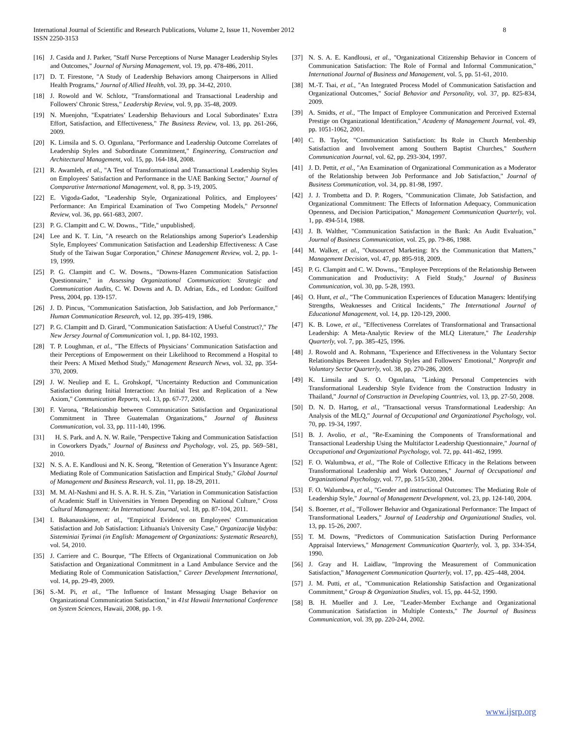International Journal of Scientific and Research Publications, Volume 2, Issue 11, November 2012
ISSN 2250-3153
8
[16] J. Casida and J. Parker, "Staff Nurse Perceptions of Nurse Manager Leadership Styles and Outcomes," Journal of Nursing Management, vol. 19, pp. 478-486, 2011.
[17] D. T. Firestone, "A Study of Leadership Behaviors among Chairpersons in Allied Health Programs," Journal of Allied Health, vol. 39, pp. 34-42, 2010.
[18] J. Rowold and W. Schlotz, "Transformational and Transactional Leadership and Followers' Chronic Stress," Leadership Review, vol. 9, pp. 35-48, 2009.
[19] N. Muenjohn, "Expatriates’ Leadership Behaviours and Local Subordinates’ Extra Effort, Satisfaction, and Effectiveness," The Business Review, vol. 13, pp. 261-266, 2009.
[20] K. Limsila and S. O. Ogunlana, "Performance and Leadership Outcome Correlates of Leadership Styles and Subordinate Commitment," Engineering, Construction and Architectural Management, vol. 15, pp. 164-184, 2008.
[21] R. Awamleh, et al., "A Test of Transformational and Transactional Leadership Styles on Employees' Satisfaction and Performance in the UAE Banking Sector," Journal of Comparative International Management, vol. 8, pp. 3-19, 2005.
[22] E. Vigoda-Gadot, "Leadership Style, Organizational Politics, and Employees’ Performance: An Empirical Examination of Two Competing Models," Personnel Review, vol. 36, pp. 661-683, 2007.
[23] P. G. Clampitt and C. W. Downs., "Title," unpublished|.
[24] Lee and K. T. Lin, "A research on the Relationships among Superior's Leadership Style, Employees' Communication Satisfaction and Leadership Effectiveness: A Case Study of the Taiwan Sugar Corporation," Chinese Management Review, vol. 2, pp. 1-19, 1999.
[25] P. G. Clampitt and C. W. Downs., "Downs-Hazen Communication Satisfaction Questionnaire," in Assessing Organizational Communication: Strategic and Communication Audits, C. W. Downs and A. D. Adrian, Eds., ed London: Guilford Press, 2004, pp. 139-157.
[26] J. D. Pincus, "Communication Satisfaction, Job Satisfaction, and Job Performance," Human Communication Research, vol. 12, pp. 395-419, 1986.
[27] P. G. Clampitt and D. Girard, "Communication Satisfaction: A Useful Construct?," The New Jersey Journal of Communication vol. 1, pp. 84-102, 1993.
[28] T. P. Loughman, et al., "The Effects of Physicians’ Communication Satisfaction and their Perceptions of Empowerment on their Likelihood to Recommend a Hospital to their Peers: A Mixed Method Study," Management Research News, vol. 32, pp. 354-370, 2009.
[29] J. W. Neuliep and E. L. Grohskopf, "Uncertainty Reduction and Communication Satisfaction during Initial Interaction: An Initial Test and Replication of a New Axiom," Communication Reports, vol. 13, pp. 67-77, 2000.
[30] F. Varona, "Relationship between Communication Satisfaction and Organizational Commitment in Three Guatemalan Organizations," Journal of Business Communication, vol. 33, pp. 111-140, 1996.
[31] H. S. Park. and A. N. W. Raile, "Perspective Taking and Communication Satisfaction in Coworkers Dyads," Journal of Business and Psychology, vol. 25, pp. 569–581, 2010.
[32] N. S. A. E. Kandlousi and N. K. Seong, "Retention of Generation Y's Insurance Agent: Mediating Role of Communication Satisfaction and Empirical Study," Global Journal of Management and Business Research, vol. 11, pp. 18-29, 2011.
[33] M. M. Al-Nashmi and H. S. A. R. H. S. Zin, "Variation in Communication Satisfaction of Academic Staff in Universities in Yemen Depending on National Culture," Cross Cultural Management: An International Journal, vol. 18, pp. 87-104, 2011.
[34] I. Bakanauskiene, et al., "Empirical Evidence on Employees' Communication Satisfaction and Job Satisfaction: Lithuania's University Case," Organizacijø Vadyba: Sisteminiai Tyrimai (in English: Management of Organizations: Systematic Research), vol. 54, 2010.
[35] J. Carriere and C. Bourque, "The Effects of Organizational Communication on Job Satisfaction and Organizational Commitment in a Land Ambulance Service and the Mediating Role of Communication Satisfaction," Career Development International, vol. 14, pp. 29-49, 2009.
[36] S.-M. Pi, et al., "The Influence of Instant Messaging Usage Behavior on Organizational Communication Satisfaction," in 41st Hawaii International Conference on System Sciences, Hawaii, 2008, pp. 1-9.
[37] N. S. A. E. Kandlousi, et al., "Organizational Citizenship Behavior in Concern of Communication Satisfaction: The Role of Formal and Informal Communication," International Journal of Business and Management, vol. 5, pp. 51-61, 2010.
[38] M.-T. Tsai, et al., "An Integrated Process Model of Communication Satisfaction and Organizational Outcomes," Social Behavior and Personality, vol. 37, pp. 825-834, 2009.
[39] A. Smidts, et al., "The Impact of Employee Communication and Perceived External Prestige on Organizational Identification," Academy of Management Journal, vol. 49, pp. 1051-1062, 2001.
[40] C. B. Taylor, "Communication Satisfaction: Its Role in Church Membership Satisfaction and Involvement among Southern Baptist Churches," Southern Communication Journal, vol. 62, pp. 293-304, 1997.
[41] J. D. Pettit, et al., "An Examination of Organizational Communication as a Moderator of the Relationship between Job Performance and Job Satisfaction," Journal of Business Communication, vol. 34, pp. 81-98, 1997.
[42] J. J. Trombetta and D. P. Rogers, "Communication Climate, Job Satisfaction, and Organizational Commitment: The Effects of Information Adequacy, Communication Openness, and Decision Participation," Management Communication Quarterly, vol. 1, pp. 494-514, 1988.
[43] J. B. Walther, "Communication Satisfaction in the Bank: An Audit Evaluation," Journal of Business Communication, vol. 25, pp. 79-86, 1988.
[44] M. Walker, et al., "Outsourced Marketing: It's the Communication that Matters," Management Decision, vol. 47, pp. 895-918, 2009.
[45] P. G. Clampitt and C. W. Downs., "Employee Perceptions of the Relationship Between Communication and Productivity: A Field Study," Journal of Business Communication, vol. 30, pp. 5-28, 1993.
[46] O. Hunt, et al., "The Communication Experiences of Education Managers: Identifying Strengths, Weaknesses and Critical Incidents," The International Journal of Educational Management, vol. 14, pp. 120-129, 2000.
[47] K. B. Lowe, et al., "Effectiveness Correlates of Transformational and Transactional Leadership: A Meta-Analytic Review of the MLQ Literature," The Leadership Quarterly, vol. 7, pp. 385-425, 1996.
[48] J. Rowold and A. Rohmann, "Experience and Effectiveness in the Voluntary Sector Relationships Between Leadership Styles and Followers' Emotional," Nonprofit and Voluntary Sector Quarterly, vol. 38, pp. 270-286, 2009.
[49] K. Limsila and S. O. Ogunlana, "Linking Personal Competencies with Transformational Leadership Style Evidence from the Construction Industry in Thailand," Journal of Construction in Developing Countries, vol. 13, pp. 27-50, 2008.
[50] D. N. D. Hartog, et al., "Transactional versus Transformational Leadership: An Analysis of the MLQ," Journal of Occupational and Organizational Psychology, vol. 70, pp. 19-34, 1997.
[51] B. J. Avolio, et al., "Re-Examining the Components of Transformational and Transactional Leadership Using the Multifactor Leadership Questionnaire," Journal of Occupational and Organizational Psychology, vol. 72, pp. 441-462, 1999.
[52] F. O. Walumbwa, et al., "The Role of Collective Efficacy in the Relations between Transformational Leadership and Work Outcomes," Journal of Occupational and Organizational Psychology, vol. 77, pp. 515-530, 2004.
[53] F. O. Walumbwa, et al., "Gender and instructional Outcomes: The Mediating Role of Leadership Style," Journal of Management Development, vol. 23, pp. 124-140, 2004.
[54] S. Boerner, et al., "Follower Behavior and Organizational Performance: The Impact of Transformational Leaders," Journal of Leadership and Organizational Studies, vol. 13, pp. 15-26, 2007.
[55] T. M. Downs, "Predictors of Communication Satisfaction During Performance Appraisal Interviews," Management Communication Quarterly, vol. 3, pp. 334-354, 1990.
[56] J. Gray and H. Laidlaw, "Improving the Measurement of Communication Satisfaction," Management Communication Quarterly, vol. 17, pp. 425–448, 2004.
[57] J. M. Putti, et al., "Communication Relationship Satisfaction and Organizational Commitment," Group & Organization Studies, vol. 15, pp. 44-52, 1990.
[58] B. H. Mueller and J. Lee, "Leader-Member Exchange and Organizational Communication Satisfaction in Multiple Contexts," The Journal of Business Communication, vol. 39, pp. 220-244, 2002.
www.ijsrp.org